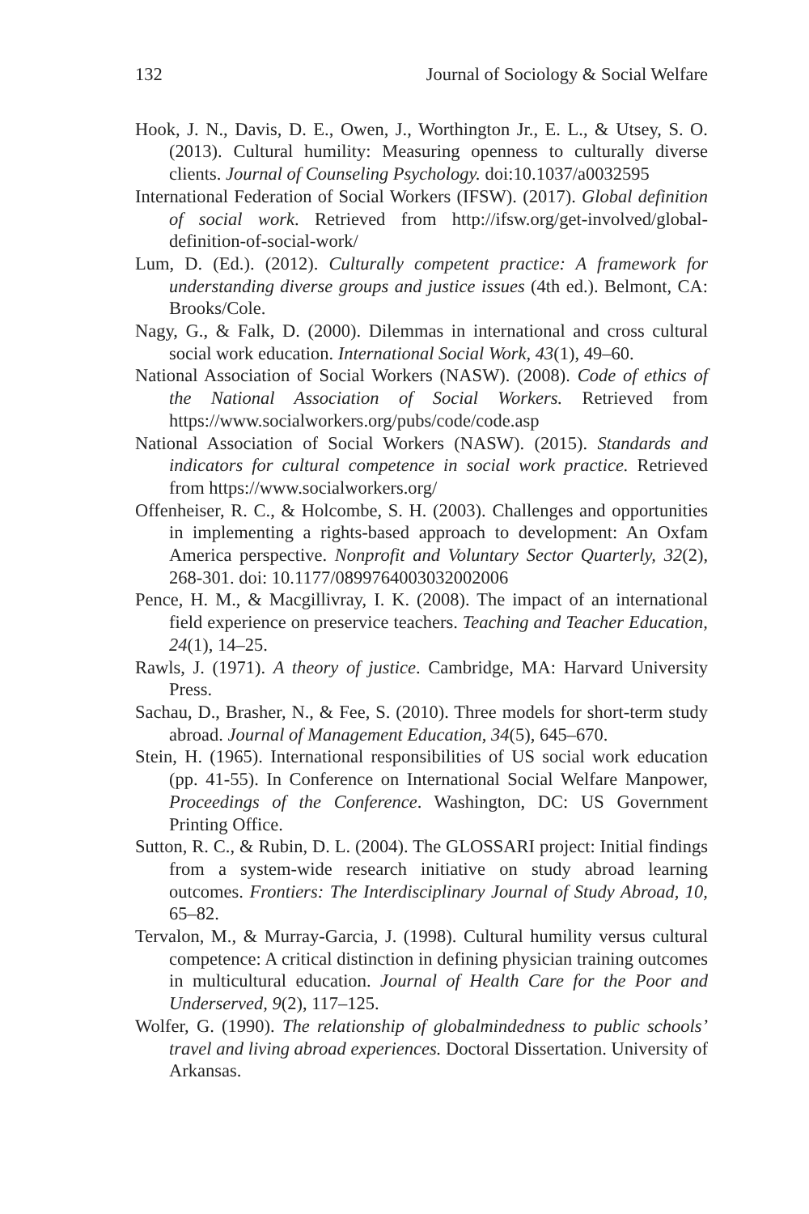132 Journal of Sociology & Social Welfare
Hook, J. N., Davis, D. E., Owen, J., Worthington Jr., E. L., & Utsey, S. O. (2013). Cultural humility: Measuring openness to culturally diverse clients. Journal of Counseling Psychology. doi:10.1037/a0032595
International Federation of Social Workers (IFSW). (2017). Global definition of social work. Retrieved from http://ifsw.org/get-involved/global-definition-of-social-work/
Lum, D. (Ed.). (2012). Culturally competent practice: A framework for understanding diverse groups and justice issues (4th ed.). Belmont, CA: Brooks/Cole.
Nagy, G., & Falk, D. (2000). Dilemmas in international and cross cultural social work education. International Social Work, 43(1), 49–60.
National Association of Social Workers (NASW). (2008). Code of ethics of the National Association of Social Workers. Retrieved from https://www.socialworkers.org/pubs/code/code.asp
National Association of Social Workers (NASW). (2015). Standards and indicators for cultural competence in social work practice. Retrieved from https://www.socialworkers.org/
Offenheiser, R. C., & Holcombe, S. H. (2003). Challenges and opportunities in implementing a rights-based approach to development: An Oxfam America perspective. Nonprofit and Voluntary Sector Quarterly, 32(2), 268-301. doi: 10.1177/0899764003032002006
Pence, H. M., & Macgillivray, I. K. (2008). The impact of an international field experience on preservice teachers. Teaching and Teacher Education, 24(1), 14–25.
Rawls, J. (1971). A theory of justice. Cambridge, MA: Harvard University Press.
Sachau, D., Brasher, N., & Fee, S. (2010). Three models for short-term study abroad. Journal of Management Education, 34(5), 645–670.
Stein, H. (1965). International responsibilities of US social work education (pp. 41-55). In Conference on International Social Welfare Manpower, Proceedings of the Conference. Washington, DC: US Government Printing Office.
Sutton, R. C., & Rubin, D. L. (2004). The GLOSSARI project: Initial findings from a system-wide research initiative on study abroad learning outcomes. Frontiers: The Interdisciplinary Journal of Study Abroad, 10, 65–82.
Tervalon, M., & Murray-Garcia, J. (1998). Cultural humility versus cultural competence: A critical distinction in defining physician training outcomes in multicultural education. Journal of Health Care for the Poor and Underserved, 9(2), 117–125.
Wolfer, G. (1990). The relationship of globalmindedness to public schools’ travel and living abroad experiences. Doctoral Dissertation. University of Arkansas.